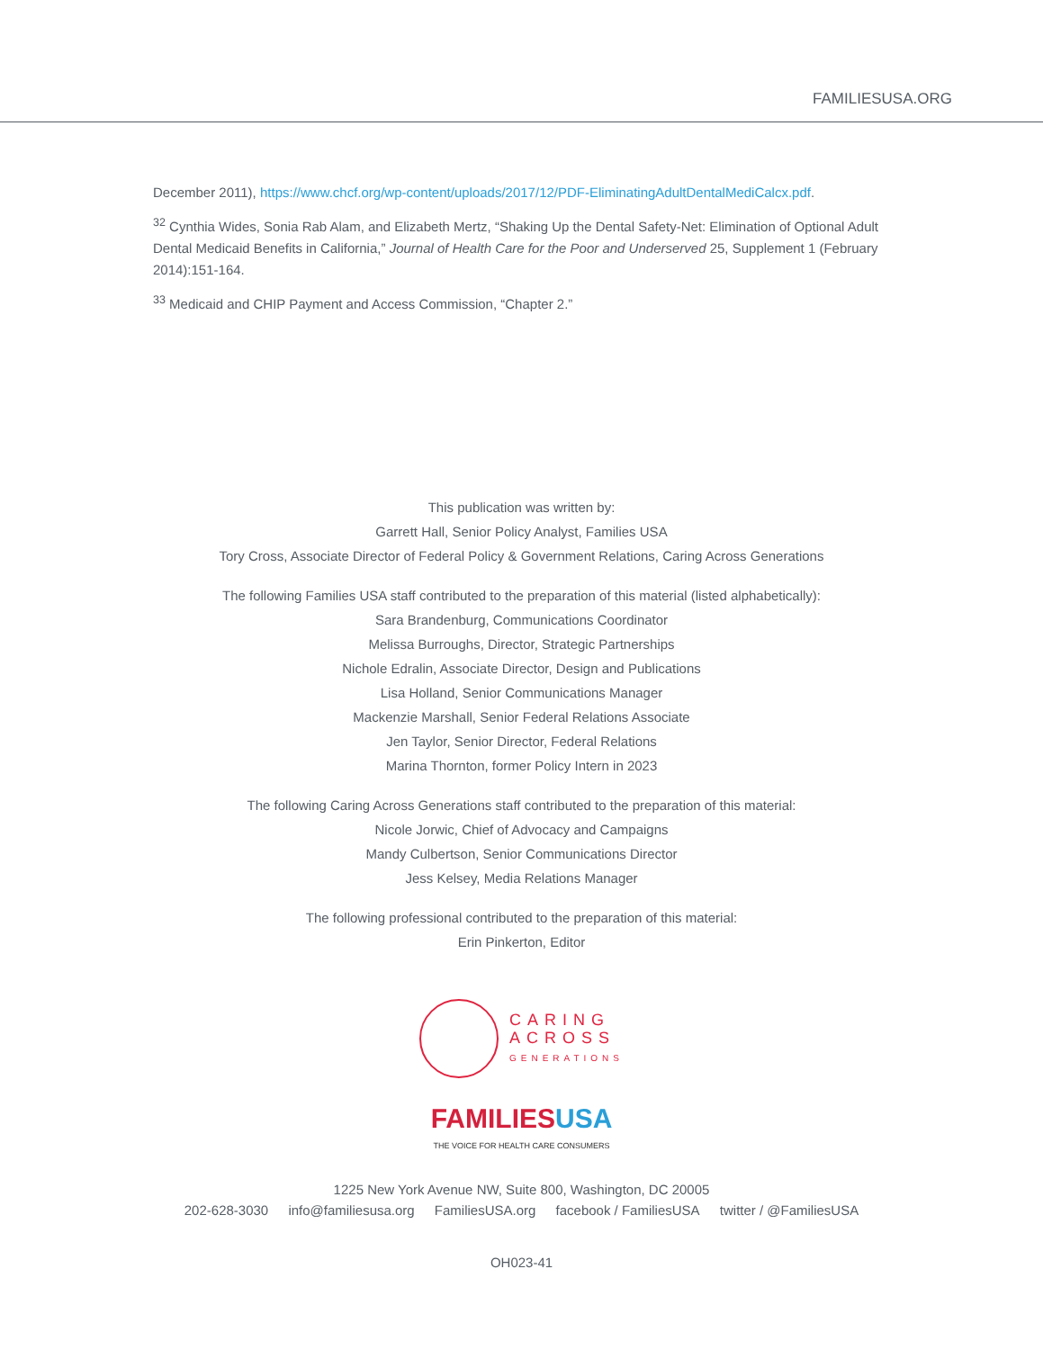FAMILIESUSA.ORG
December 2011), https://www.chcf.org/wp-content/uploads/2017/12/PDF-EliminatingAdultDentalMediCalcx.pdf.
<sup>32</sup> Cynthia Wides, Sonia Rab Alam, and Elizabeth Mertz, “Shaking Up the Dental Safety-Net: Elimination of Optional Adult Dental Medicaid Benefits in California,” Journal of Health Care for the Poor and Underserved 25, Supplement 1 (February 2014):151-164.
<sup>33</sup> Medicaid and CHIP Payment and Access Commission, “Chapter 2.”
This publication was written by:
Garrett Hall, Senior Policy Analyst, Families USA
Tory Cross, Associate Director of Federal Policy & Government Relations, Caring Across Generations
The following Families USA staff contributed to the preparation of this material (listed alphabetically):
Sara Brandenburg, Communications Coordinator
Melissa Burroughs, Director, Strategic Partnerships
Nichole Edralin, Associate Director, Design and Publications
Lisa Holland, Senior Communications Manager
Mackenzie Marshall, Senior Federal Relations Associate
Jen Taylor, Senior Director, Federal Relations
Marina Thornton, former Policy Intern in 2023
The following Caring Across Generations staff contributed to the preparation of this material:
Nicole Jorwic, Chief of Advocacy and Campaigns
Mandy Culbertson, Senior Communications Director
Jess Kelsey, Media Relations Manager
The following professional contributed to the preparation of this material:
Erin Pinkerton, Editor
CARING
ACROSS
GENERATIONS
FAMILIES USA
THE VOICE FOR HEALTH CARE CONSUMERS
1225 New York Avenue NW, Suite 800, Washington, DC 20005
202-628-3030 info@familiesusa.org FamiliesUSA.org facebook / FamiliesUSA twitter / @FamiliesUSA
OH023-41